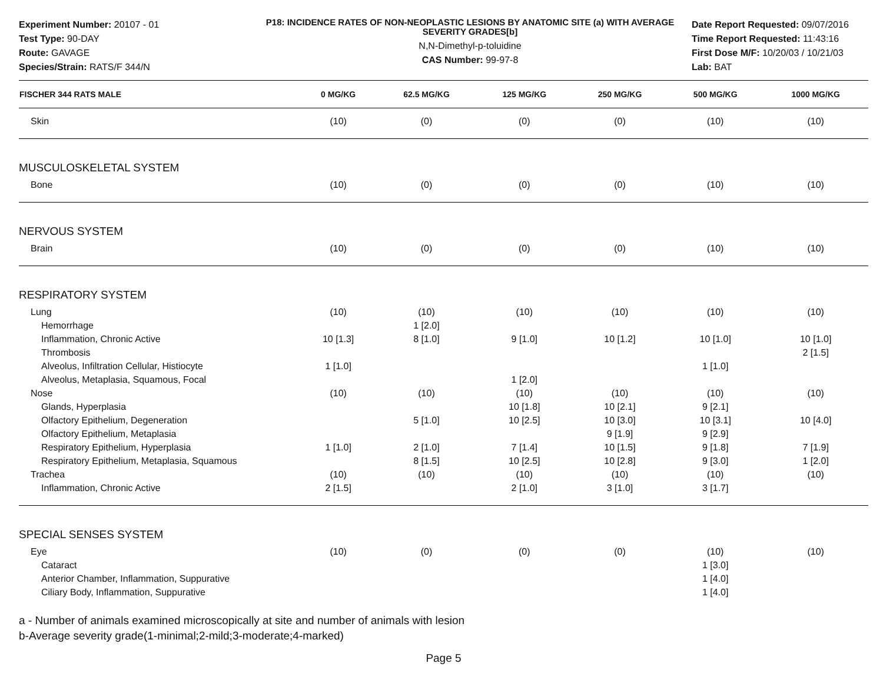Experiment Number: 20107 - 01
Test Type: 90-DAY
Route: GAVAGE
Species/Strain: RATS/F 344/N
P18: INCIDENCE RATES OF NON-NEOPLASTIC LESIONS BY ANATOMIC SITE (a) WITH AVERAGE SEVERITY GRADES[b]
N,N-Dimethyl-p-toluidine
CAS Number: 99-97-8
Date Report Requested: 09/07/2016
Time Report Requested: 11:43:16
First Dose M/F: 10/20/03 / 10/21/03
Lab: BAT
| FISCHER 344 RATS MALE | 0 MG/KG | 62.5 MG/KG | 125 MG/KG | 250 MG/KG | 500 MG/KG | 1000 MG/KG |
| --- | --- | --- | --- | --- | --- | --- |
| Skin | (10) | (0) | (0) | (0) | (10) | (10) |
| MUSCULOSKELETAL SYSTEM | | | | | | |
| Bone | (10) | (0) | (0) | (0) | (10) | (10) |
| NERVOUS SYSTEM | | | | | | |
| Brain | (10) | (0) | (0) | (0) | (10) | (10) |
| RESPIRATORY SYSTEM | | | | | | |
| Lung | (10) | (10) | (10) | (10) | (10) | (10) |
| Hemorrhage | | 1 [2.0] | | | | |
| Inflammation, Chronic Active | 10 [1.3] | 8 [1.0] | 9 [1.0] | 10 [1.2] | 10 [1.0] | 10 [1.0] |
| Thrombosis | | | | | | 2 [1.5] |
| Alveolus, Infiltration Cellular, Histiocyte | 1 [1.0] | | | | 1 [1.0] | |
| Alveolus, Metaplasia, Squamous, Focal | | | 1 [2.0] | | | |
| Nose | (10) | (10) | (10) | (10) | (10) | (10) |
| Glands, Hyperplasia | | | 10 [1.8] | 10 [2.1] | 9 [2.1] | |
| Olfactory Epithelium, Degeneration | | 5 [1.0] | 10 [2.5] | 10 [3.0] | 10 [3.1] | 10 [4.0] |
| Olfactory Epithelium, Metaplasia | | | | 9 [1.9] | 9 [2.9] | |
| Respiratory Epithelium, Hyperplasia | 1 [1.0] | 2 [1.0] | 7 [1.4] | 10 [1.5] | 9 [1.8] | 7 [1.9] |
| Respiratory Epithelium, Metaplasia, Squamous | | 8 [1.5] | 10 [2.5] | 10 [2.8] | 9 [3.0] | 1 [2.0] |
| Trachea | (10) | (10) | (10) | (10) | (10) | (10) |
| Inflammation, Chronic Active | 2 [1.5] | | 2 [1.0] | 3 [1.0] | 3 [1.7] | |
| SPECIAL SENSES SYSTEM | | | | | | |
| Eye | (10) | (0) | (0) | (0) | (10) | (10) |
| Cataract | | | | | 1 [3.0] | |
| Anterior Chamber, Inflammation, Suppurative | | | | | 1 [4.0] | |
| Ciliary Body, Inflammation, Suppurative | | | | | 1 [4.0] | |
a - Number of animals examined microscopically at site and number of animals with lesion
b-Average severity grade(1-minimal;2-mild;3-moderate;4-marked)
Page 5